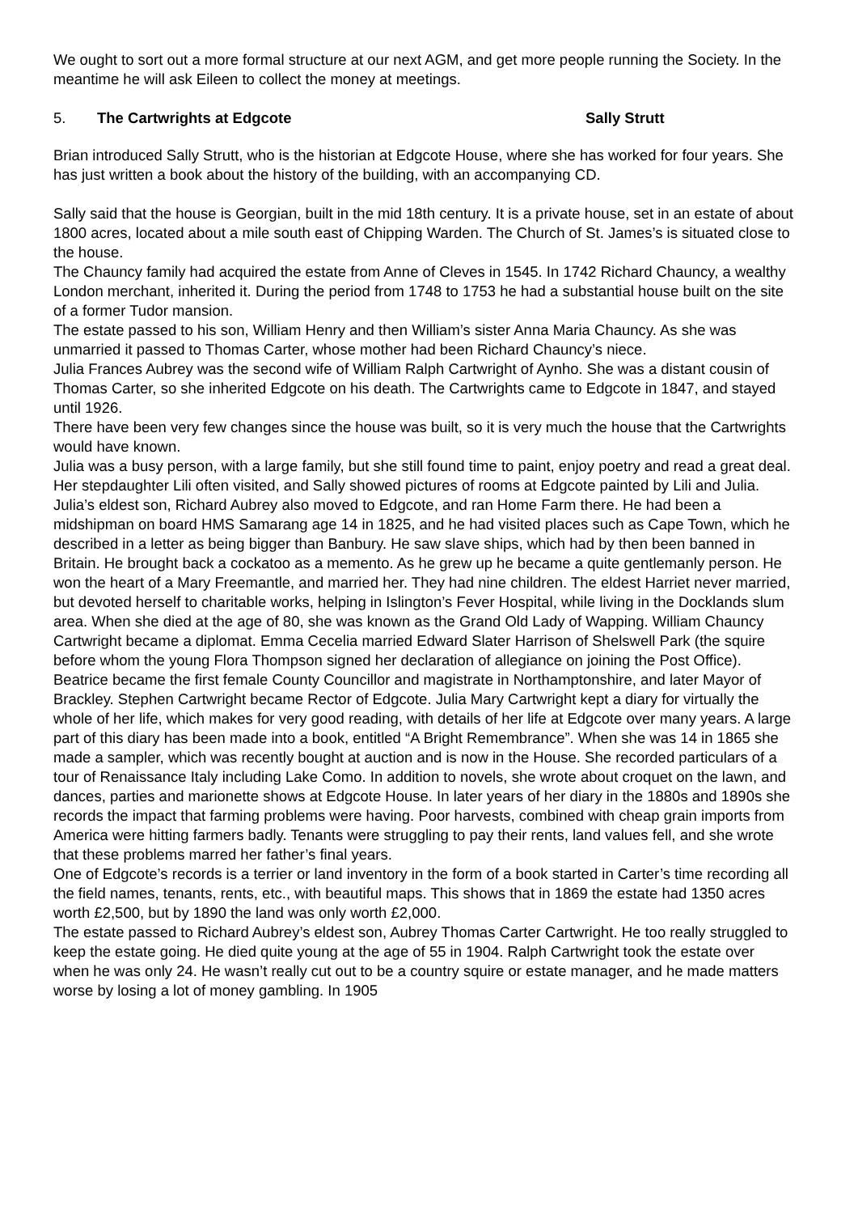We ought to sort out a more formal structure at our next AGM, and get more people running the Society. In the meantime he will ask Eileen to collect the money at meetings.
5. The Cartwrights at Edgcote Sally Strutt
Brian introduced Sally Strutt, who is the historian at Edgcote House, where she has worked for four years. She has just written a book about the history of the building, with an accompanying CD.
Sally said that the house is Georgian, built in the mid 18th century. It is a private house, set in an estate of about 1800 acres, located about a mile south east of Chipping Warden. The Church of St. James’s is situated close to the house.
The Chauncy family had acquired the estate from Anne of Cleves in 1545. In 1742 Richard Chauncy, a wealthy London merchant, inherited it. During the period from 1748 to 1753 he had a substantial house built on the site of a former Tudor mansion.
The estate passed to his son, William Henry and then William’s sister Anna Maria Chauncy. As she was unmarried it passed to Thomas Carter, whose mother had been Richard Chauncy’s niece.
Julia Frances Aubrey was the second wife of William Ralph Cartwright of Aynho. She was a distant cousin of Thomas Carter, so she inherited Edgcote on his death. The Cartwrights came to Edgcote in 1847, and stayed until 1926.
There have been very few changes since the house was built, so it is very much the house that the Cartwrights would have known.
Julia was a busy person, with a large family, but she still found time to paint, enjoy poetry and read a great deal. Her stepdaughter Lili often visited, and Sally showed pictures of rooms at Edgcote painted by Lili and Julia.
Julia’s eldest son, Richard Aubrey also moved to Edgcote, and ran Home Farm there. He had been a midshipman on board HMS Samarang age 14 in 1825, and he had visited places such as Cape Town, which he described in a letter as being bigger than Banbury. He saw slave ships, which had by then been banned in Britain. He brought back a cockatoo as a memento. As he grew up he became a quite gentlemanly person. He won the heart of a Mary Freemantle, and married her. They had nine children. The eldest Harriet never married, but devoted herself to charitable works, helping in Islington’s Fever Hospital, while living in the Docklands slum area. When she died at the age of 80, she was known as the Grand Old Lady of Wapping. William Chauncy Cartwright became a diplomat. Emma Cecelia married Edward Slater Harrison of Shelswell Park (the squire before whom the young Flora Thompson signed her declaration of allegiance on joining the Post Office). Beatrice became the first female County Councillor and magistrate in Northamptonshire, and later Mayor of Brackley. Stephen Cartwright became Rector of Edgcote. Julia Mary Cartwright kept a diary for virtually the whole of her life, which makes for very good reading, with details of her life at Edgcote over many years. A large part of this diary has been made into a book, entitled “A Bright Remembrance”. When she was 14 in 1865 she made a sampler, which was recently bought at auction and is now in the House. She recorded particulars of a tour of Renaissance Italy including Lake Como. In addition to novels, she wrote about croquet on the lawn, and dances, parties and marionette shows at Edgcote House. In later years of her diary in the 1880s and 1890s she records the impact that farming problems were having. Poor harvests, combined with cheap grain imports from America were hitting farmers badly. Tenants were struggling to pay their rents, land values fell, and she wrote that these problems marred her father’s final years.
One of Edgcote’s records is a terrier or land inventory in the form of a book started in Carter’s time recording all the field names, tenants, rents, etc., with beautiful maps. This shows that in 1869 the estate had 1350 acres worth £2,500, but by 1890 the land was only worth £2,000.
The estate passed to Richard Aubrey’s eldest son, Aubrey Thomas Carter Cartwright. He too really struggled to keep the estate going. He died quite young at the age of 55 in 1904. Ralph Cartwright took the estate over when he was only 24. He wasn’t really cut out to be a country squire or estate manager, and he made matters worse by losing a lot of money gambling. In 1905